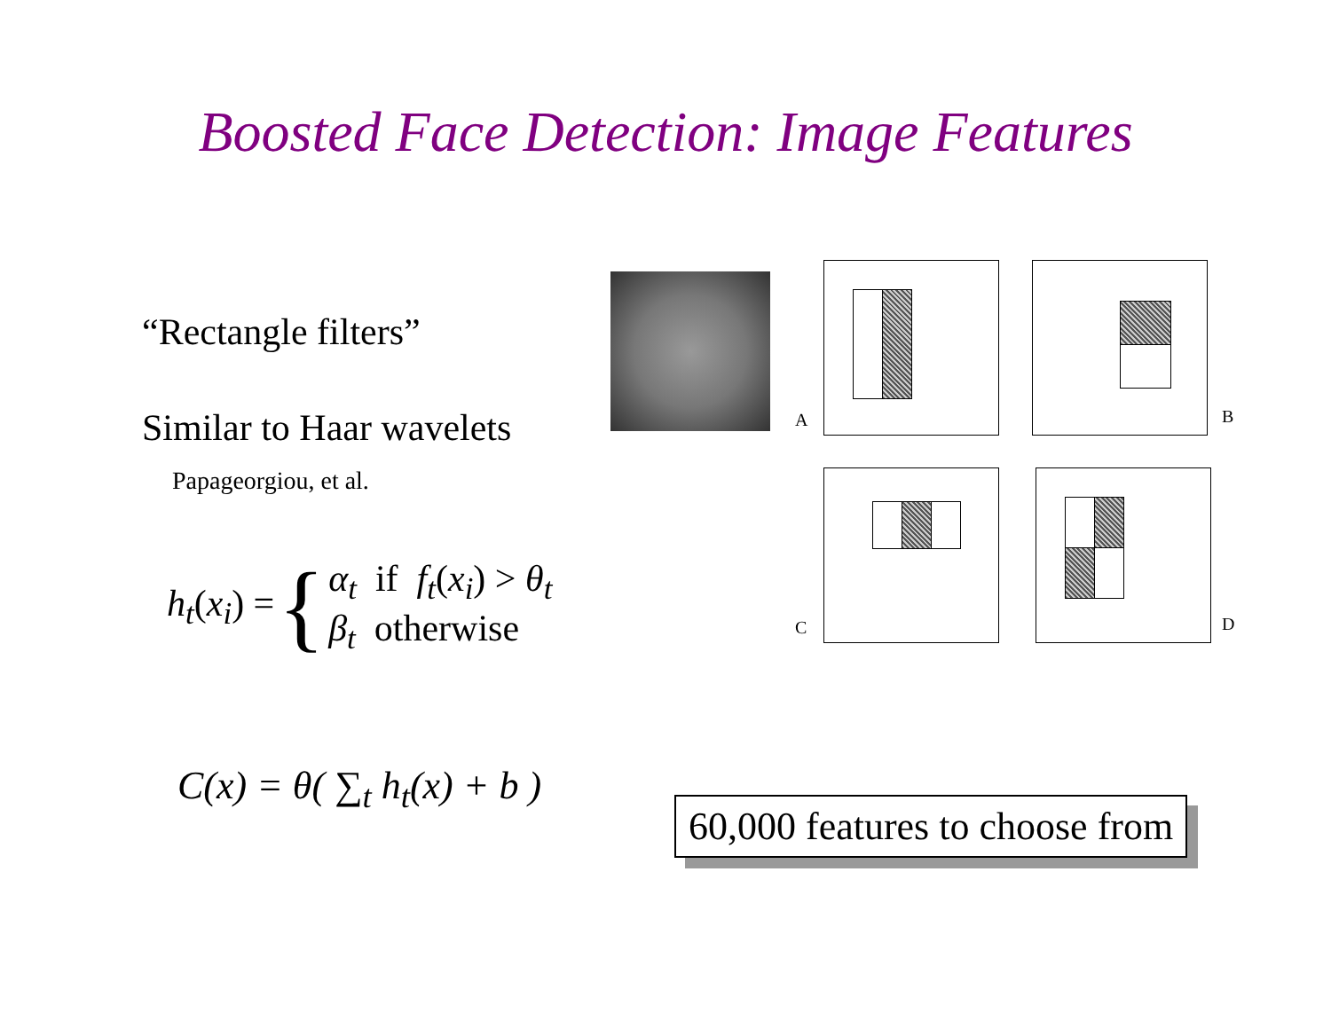Boosted Face Detection: Image Features
“Rectangle filters”
Similar to Haar wavelets
Papageorgiou, et al.
h<sub>t</sub>(x<sub>i</sub>) = { α<sub>t</sub> if f<sub>t</sub>(x<sub>i</sub>) > θ<sub>t</sub>
β<sub>t</sub> otherwise
C(x) = θ( ∑<sub>t</sub> h<sub>t</sub>(x) + b )
A B
C D
60,000 features to choose from